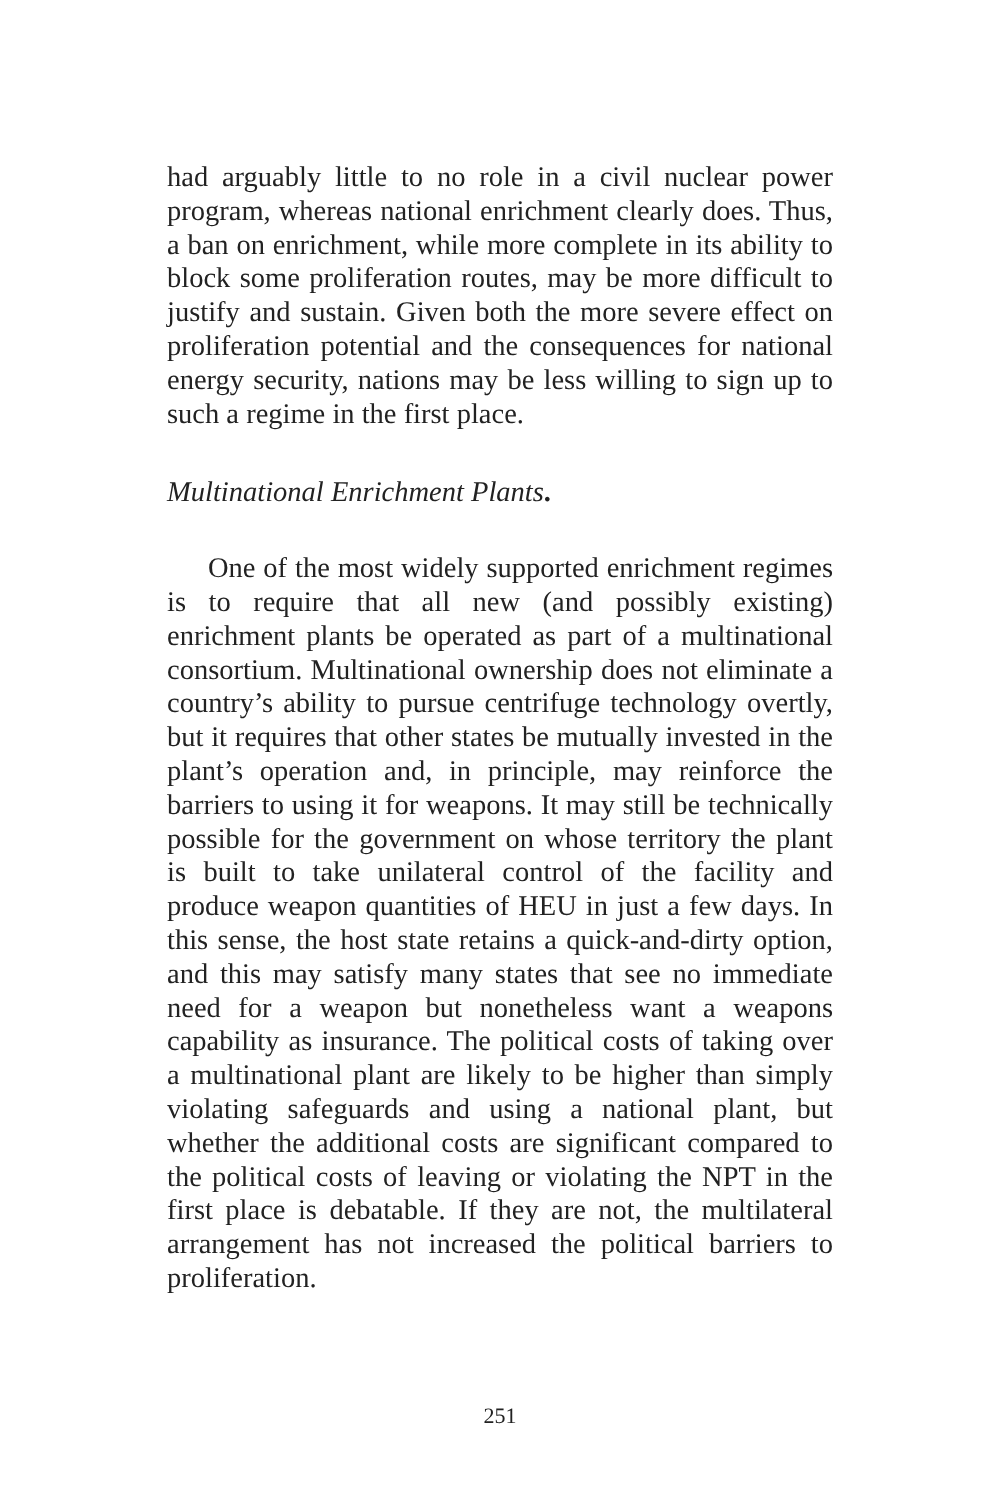had arguably little to no role in a civil nuclear power program, whereas national enrichment clearly does. Thus, a ban on enrichment, while more complete in its ability to block some proliferation routes, may be more difficult to justify and sustain. Given both the more severe effect on proliferation potential and the consequences for national energy security, nations may be less willing to sign up to such a regime in the first place.
Multinational Enrichment Plants.
One of the most widely supported enrichment regimes is to require that all new (and possibly existing) enrichment plants be operated as part of a multinational consortium. Multinational ownership does not eliminate a country’s ability to pursue centrifuge technology overtly, but it requires that other states be mutually invested in the plant’s operation and, in principle, may reinforce the barriers to using it for weapons. It may still be technically possible for the government on whose territory the plant is built to take unilateral control of the facility and produce weapon quantities of HEU in just a few days. In this sense, the host state retains a quick-and-dirty option, and this may satisfy many states that see no immediate need for a weapon but nonetheless want a weapons capability as insurance. The political costs of taking over a multinational plant are likely to be higher than simply violating safeguards and using a national plant, but whether the additional costs are significant compared to the political costs of leaving or violating the NPT in the first place is debatable. If they are not, the multilateral arrangement has not increased the political barriers to proliferation.
251